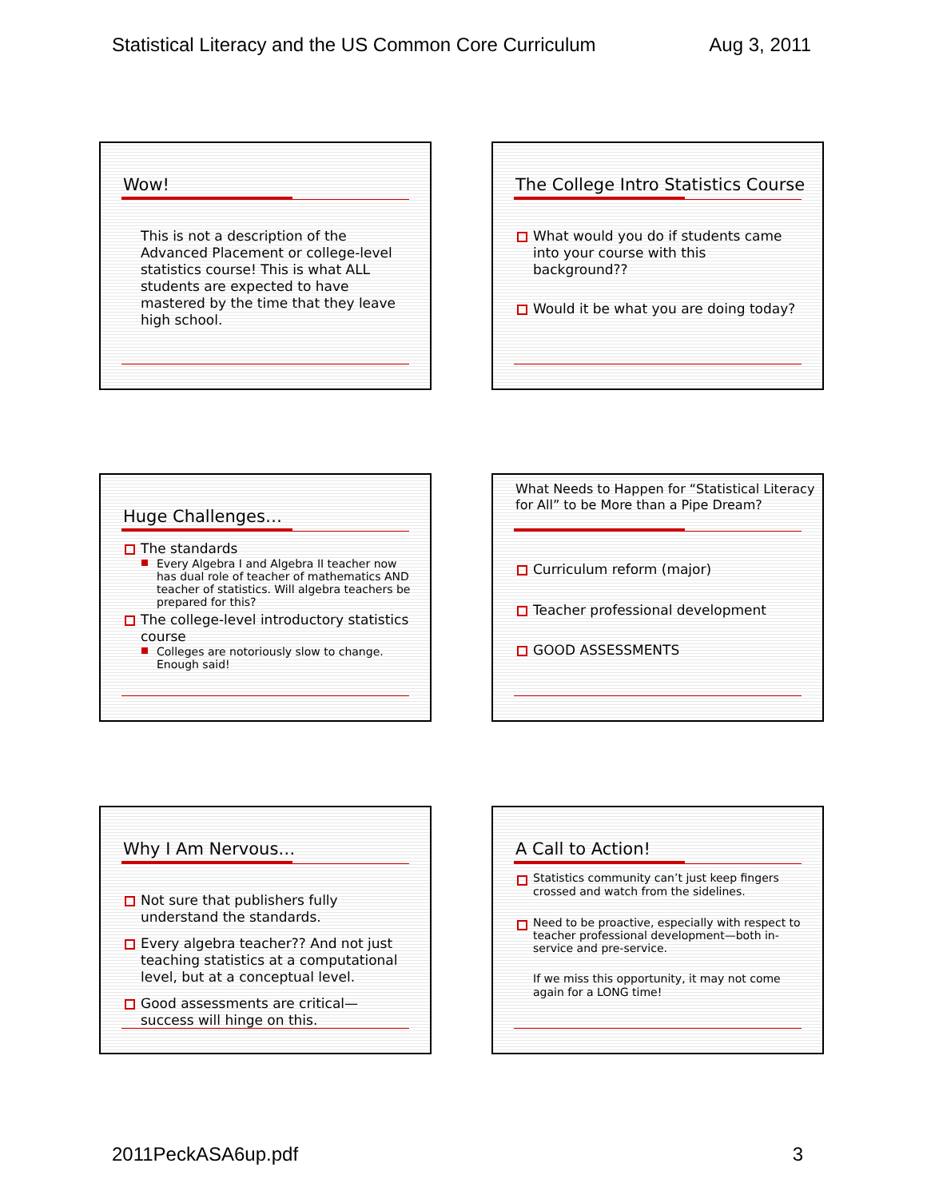Statistical Literacy and the US Common Core Curriculum Aug 3, 2011
Wow!
This is not a description of the Advanced Placement or college-level statistics course! This is what ALL students are expected to have mastered by the time that they leave high school.
The College Intro Statistics Course
What would you do if students came into your course with this background??
Would it be what you are doing today?
Huge Challenges…
The standards
Every Algebra I and Algebra II teacher now has dual role of teacher of mathematics AND teacher of statistics. Will algebra teachers be prepared for this?
The college-level introductory statistics course
Colleges are notoriously slow to change. Enough said!
What Needs to Happen for “Statistical Literacy for All” to be More than a Pipe Dream?
Curriculum reform (major)
Teacher professional development
GOOD ASSESSMENTS
Why I Am Nervous…
Not sure that publishers fully understand the standards.
Every algebra teacher?? And not just teaching statistics at a computational level, but at a conceptual level.
Good assessments are critical—success will hinge on this.
A Call to Action!
Statistics community can’t just keep fingers crossed and watch from the sidelines.
Need to be proactive, especially with respect to teacher professional development—both in-service and pre-service.
If we miss this opportunity, it may not come again for a LONG time!
2011PeckASA6up.pdf 3